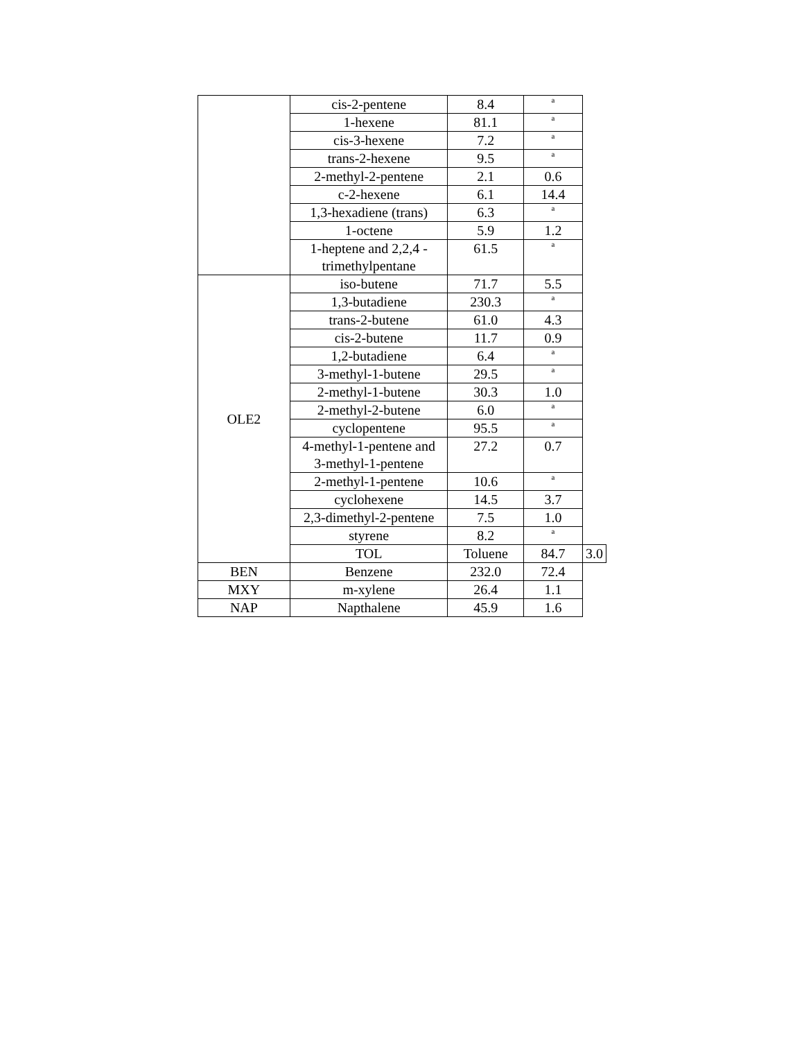| | cis-2-pentene | 8.4 | <sup>a</sup> | |
| | 1-hexene | 81.1 | <sup>a</sup> | |
| | cis-3-hexene | 7.2 | <sup>a</sup> | |
| | trans-2-hexene | 9.5 | <sup>a</sup> | |
| | 2-methyl-2-pentene | 2.1 | 0.6 | |
| | c-2-hexene | 6.1 | 14.4 | |
| | 1,3-hexadiene (trans) | 6.3 | <sup>a</sup> | |
| | 1-octene | 5.9 | 1.2 | |
| | 1-heptene and 2,2,4 - trimethylpentane | 61.5 | <sup>a</sup> | |
| OLE2 | iso-butene | 71.7 | 5.5 | |
| | 1,3-butadiene | 230.3 | <sup>a</sup> | |
| | trans-2-butene | 61.0 | 4.3 | |
| | cis-2-butene | 11.7 | 0.9 | |
| | 1,2-butadiene | 6.4 | <sup>a</sup> | |
| | 3-methyl-1-butene | 29.5 | <sup>a</sup> | |
| | 2-methyl-1-butene | 30.3 | 1.0 | |
| | 2-methyl-2-butene | 6.0 | <sup>a</sup> | |
| | cyclopentene | 95.5 | <sup>a</sup> | |
| | 4-methyl-1-pentene and 3-methyl-1-pentene | 27.2 | 0.7 | |
| | 2-methyl-1-pentene | 10.6 | <sup>a</sup> | |
| | cyclohexene | 14.5 | 3.7 | |
| | 2,3-dimethyl-2-pentene | 7.5 | 1.0 | |
| | styrene | 8.2 | <sup>a</sup> | |
| | TOL | Toluene | 84.7 | 3.0 |
| BEN | Benzene | 232.0 | 72.4 | |
| MXY | m-xylene | 26.4 | 1.1 | |
| NAP | Napthalene | 45.9 | 1.6 | |